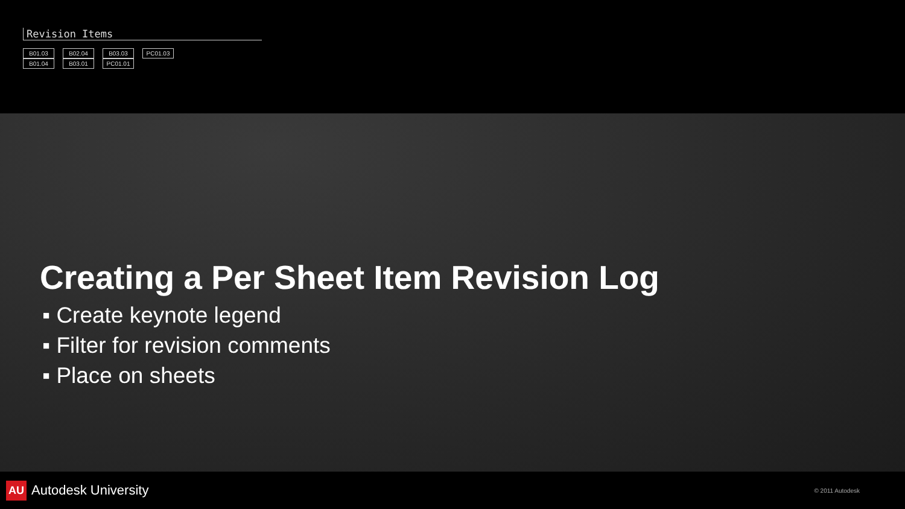Revision Items
B01.03
B01.04
B02.04
B03.01
B03.03
PC01.01
PC01.03
Creating a Per Sheet Item Revision Log
▪ Create keynote legend
▪ Filter for revision comments
▪ Place on sheets
AU Autodesk University
© 2011 Autodesk